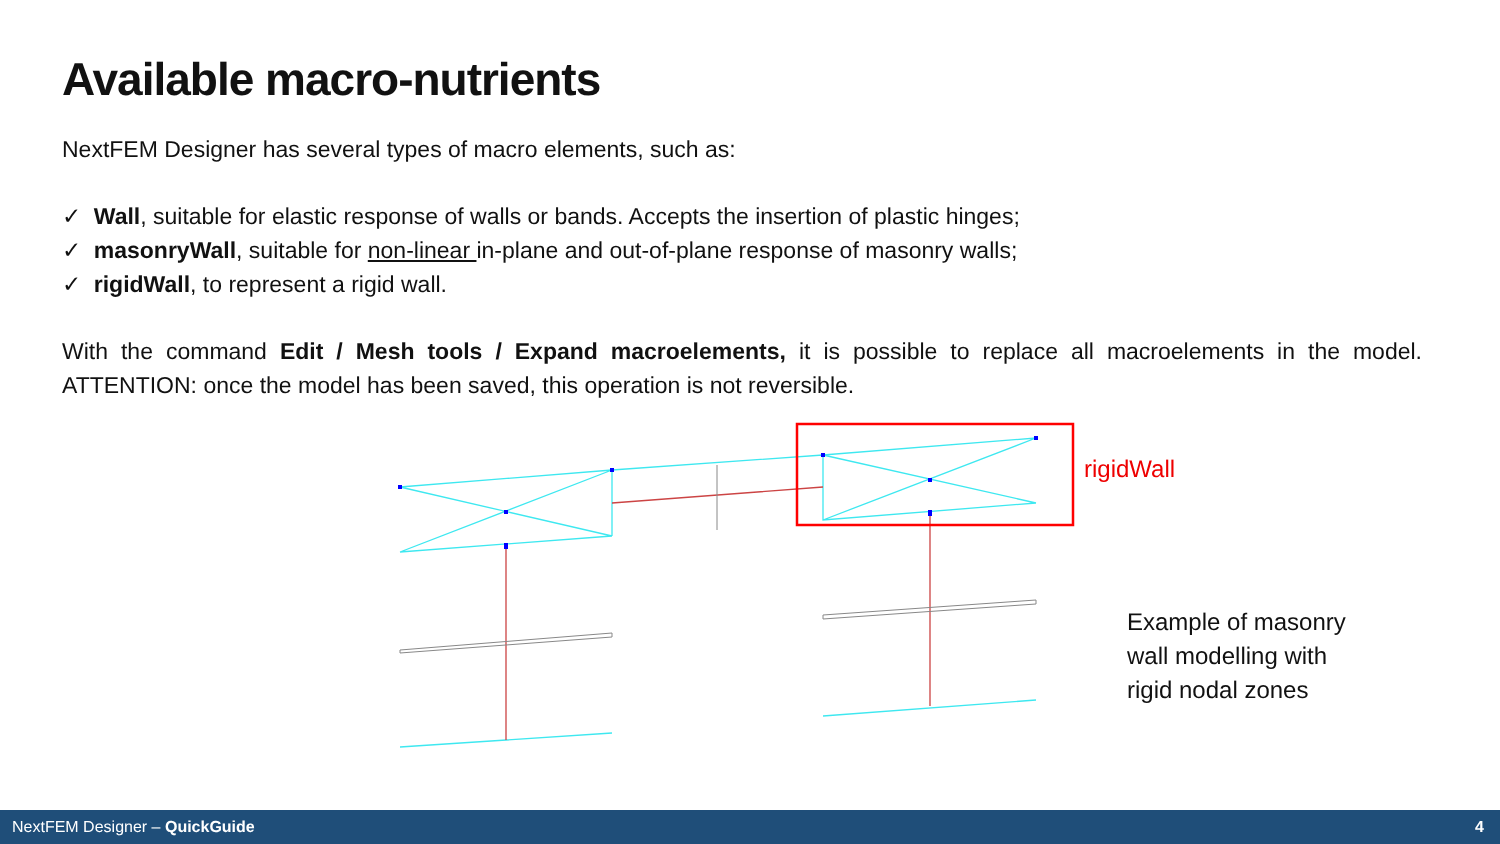Available macro-nutrients
NextFEM Designer has several types of macro elements, such as:
✓ Wall, suitable for elastic response of walls or bands. Accepts the insertion of plastic hinges;
✓ masonryWall, suitable for non-linear in-plane and out-of-plane response of masonry walls;
✓ rigidWall, to represent a rigid wall.
With the command Edit / Mesh tools / Expand macroelements, it is possible to replace all macroelements in the model. ATTENTION: once the model has been saved, this operation is not reversible.
rigidWall
Example of masonry
wall modelling with
rigid nodal zones
NextFEM Designer – QuickGuide 4